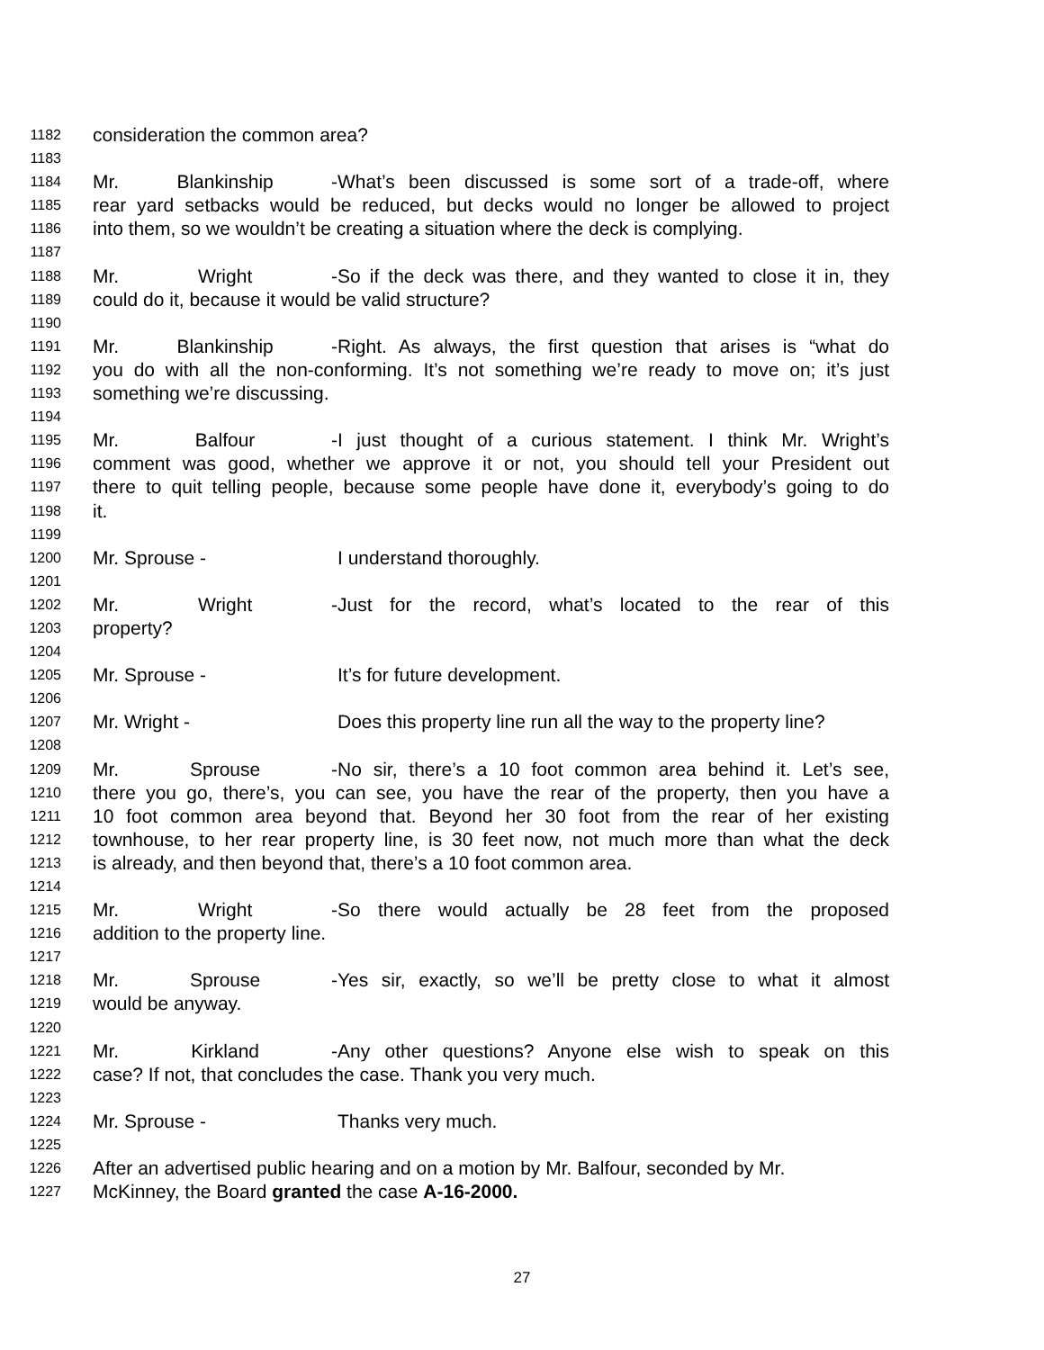1182 consideration the common area?
1183
1184 Mr. Blankinship - What’s been discussed is some sort of a trade-off, where
1185 rear yard setbacks would be reduced, but decks would no longer be allowed to project
1186 into them, so we wouldn’t be creating a situation where the deck is complying.
1187
1188 Mr. Wright - So if the deck was there, and they wanted to close it in, they
1189 could do it, because it would be valid structure?
1190
1191 Mr. Blankinship - Right. As always, the first question that arises is “what do
1192 you do with all the non-conforming. It’s not something we’re ready to move on; it’s just
1193 something we’re discussing.
1194
1195 Mr. Balfour - I just thought of a curious statement. I think Mr. Wright’s
1196 comment was good, whether we approve it or not, you should tell your President out
1197 there to quit telling people, because some people have done it, everybody’s going to do
1198 it.
1199
1200 Mr. Sprouse - I understand thoroughly.
1201
1202 Mr. Wright - Just for the record, what’s located to the rear of this
1203 property?
1204
1205 Mr. Sprouse - It’s for future development.
1206
1207 Mr. Wright - Does this property line run all the way to the property line?
1208
1209 Mr. Sprouse - No sir, there’s a 10 foot common area behind it. Let’s see,
1210 there you go, there’s, you can see, you have the rear of the property, then you have a
1211 10 foot common area beyond that. Beyond her 30 foot from the rear of her existing
1212 townhouse, to her rear property line, is 30 feet now, not much more than what the deck
1213 is already, and then beyond that, there’s a 10 foot common area.
1214
1215 Mr. Wright - So there would actually be 28 feet from the proposed
1216 addition to the property line.
1217
1218 Mr. Sprouse - Yes sir, exactly, so we’ll be pretty close to what it almost
1219 would be anyway.
1220
1221 Mr. Kirkland - Any other questions? Anyone else wish to speak on this
1222 case? If not, that concludes the case. Thank you very much.
1223
1224 Mr. Sprouse - Thanks very much.
1225
1226 After an advertised public hearing and on a motion by Mr. Balfour, seconded by Mr.
1227 McKinney, the Board granted the case A-16-2000.
27